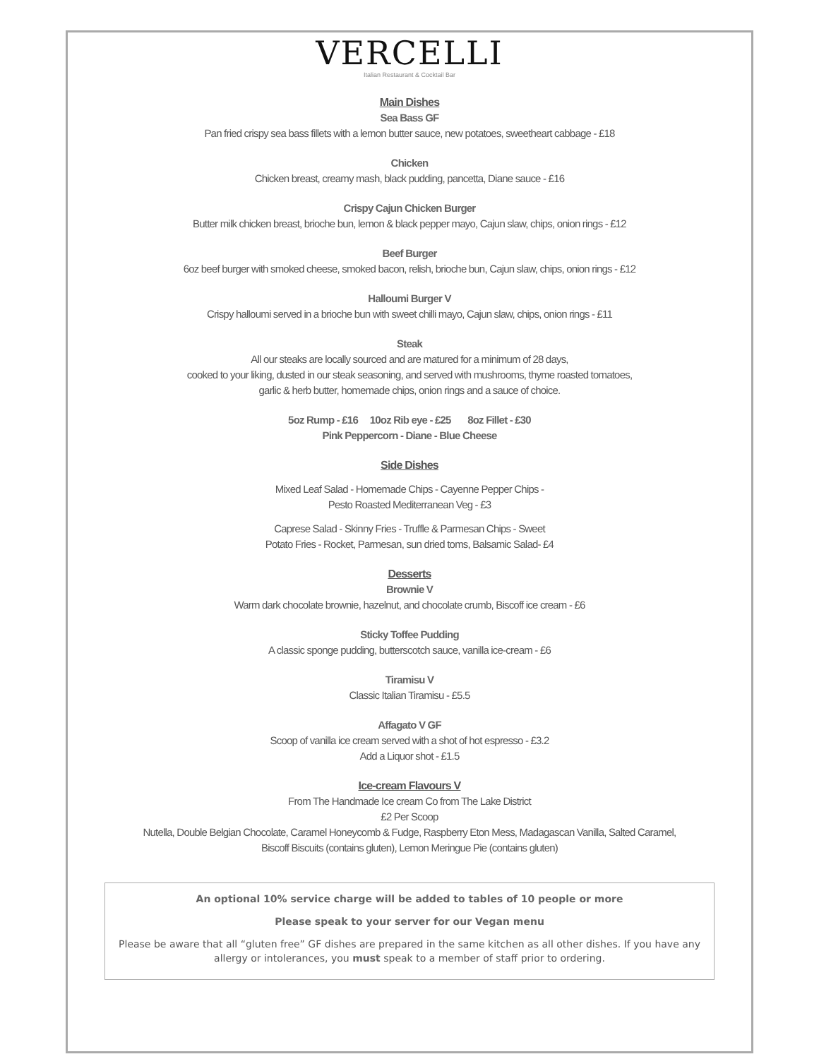VERCELLI
Italian Restaurant & Cocktail Bar
Main Dishes
Sea Bass GF
Pan fried crispy sea bass fillets with a lemon butter sauce, new potatoes, sweetheart cabbage - £18
Chicken
Chicken breast, creamy mash, black pudding, pancetta, Diane sauce - £16
Crispy Cajun Chicken Burger
Butter milk chicken breast, brioche bun, lemon & black pepper mayo, Cajun slaw, chips, onion rings - £12
Beef Burger
6oz beef burger with smoked cheese, smoked bacon, relish, brioche bun, Cajun slaw, chips, onion rings - £12
Halloumi Burger V
Crispy halloumi served in a brioche bun with sweet chilli mayo, Cajun slaw, chips, onion rings - £11
Steak
All our steaks are locally sourced and are matured for a minimum of 28 days,
cooked to your liking, dusted in our steak seasoning, and served with mushrooms, thyme roasted tomatoes,
garlic & herb butter, homemade chips, onion rings and a sauce of choice.
5oz Rump - £16 10oz Rib eye - £25 8oz Fillet - £30
Pink Peppercorn - Diane - Blue Cheese
Side Dishes
Mixed Leaf Salad - Homemade Chips - Cayenne Pepper Chips -
Pesto Roasted Mediterranean Veg - £3
Caprese Salad - Skinny Fries - Truffle & Parmesan Chips - Sweet
Potato Fries - Rocket, Parmesan, sun dried toms, Balsamic Salad- £4
Desserts
Brownie V
Warm dark chocolate brownie, hazelnut, and chocolate crumb, Biscoff ice cream - £6
Sticky Toffee Pudding
A classic sponge pudding, butterscotch sauce, vanilla ice-cream - £6
Tiramisu V
Classic Italian Tiramisu - £5.5
Affagato V GF
Scoop of vanilla ice cream served with a shot of hot espresso - £3.2
Add a Liquor shot - £1.5
Ice-cream Flavours V
From The Handmade Ice cream Co from The Lake District
£2 Per Scoop
Nutella, Double Belgian Chocolate, Caramel Honeycomb & Fudge, Raspberry Eton Mess, Madagascan Vanilla, Salted Caramel,
Biscoff Biscuits (contains gluten), Lemon Meringue Pie (contains gluten)
An optional 10% service charge will be added to tables of 10 people or more
Please speak to your server for our Vegan menu
Please be aware that all “gluten free” GF dishes are prepared in the same kitchen as all other dishes. If you have any allergy or intolerances, you must speak to a member of staff prior to ordering.